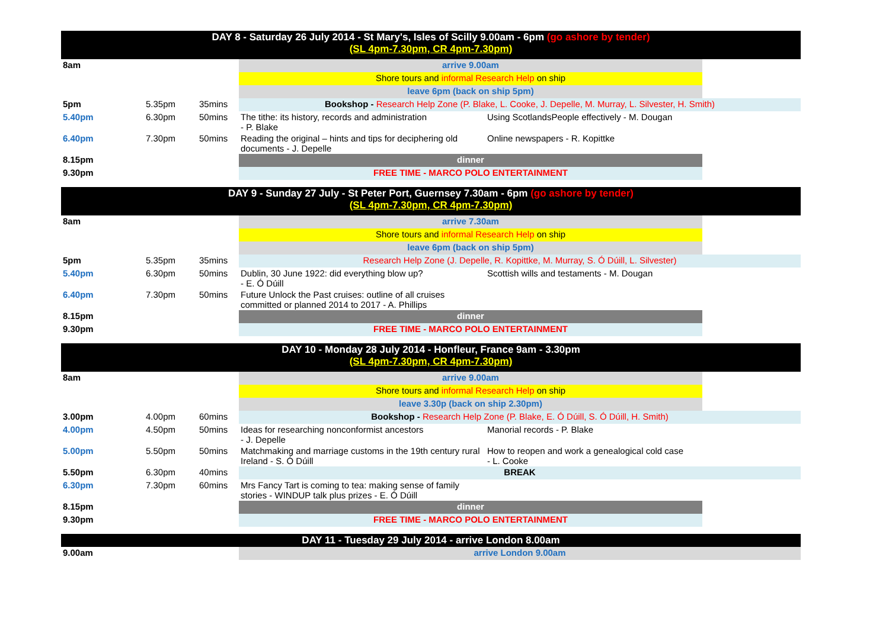| DAY 8 - Saturday 26 July 2014 - St Mary's, Isles of Scilly 9.00am - 6pm (go ashore by tender) (SL 4pm-7.30pm, CR 4pm-7.30pm) | | | | | |
| 8am | | | arrive 9.00am | | |
| | | | Shore tours and informal Research Help on ship | | |
| | | | leave 6pm (back on ship 5pm) | | |
| 5pm | 5.35pm | 35mins | Bookshop - Research Help Zone (P. Blake, L. Cooke, J. Depelle, M. Murray, L. Silvester, H. Smith) | | |
| 5.40pm | 6.30pm | 50mins | The tithe: its history, records and administration - P. Blake | Using ScotlandsPeople effectively - M. Dougan | |
| 6.40pm | 7.30pm | 50mins | Reading the original – hints and tips for deciphering old documents - J. Depelle | Online newspapers - R. Kopittke | |
| 8.15pm | | | dinner | | |
| 9.30pm | | | FREE TIME - MARCO POLO ENTERTAINMENT | | |
| DAY 9 - Sunday 27 July - St Peter Port, Guernsey 7.30am - 6pm (go ashore by tender) (SL 4pm-7.30pm, CR 4pm-7.30pm) | | | | | |
| 8am | | | arrive 7.30am | | |
| | | | Shore tours and informal Research Help on ship | | |
| | | | leave 6pm (back on ship 5pm) | | |
| 5pm | 5.35pm | 35mins | Research Help Zone (J. Depelle, R. Kopittke, M. Murray, S. Ó Dúill, L. Silvester) | | |
| 5.40pm | 6.30pm | 50mins | Dublin, 30 June 1922: did everything blow up? - E. Ó Dúill | Scottish wills and testaments - M. Dougan | |
| 6.40pm | 7.30pm | 50mins | Future Unlock the Past cruises: outline of all cruises committed or planned 2014 to 2017 - A. Phillips | | |
| 8.15pm | | | dinner | | |
| 9.30pm | | | FREE TIME - MARCO POLO ENTERTAINMENT | | |
| DAY 10 - Monday 28 July 2014 - Honfleur, France 9am - 3.30pm (SL 4pm-7.30pm, CR 4pm-7.30pm) | | | | | |
| 8am | | | arrive 9.00am | | |
| | | | Shore tours and informal Research Help on ship | | |
| | | | leave 3.30p (back on ship 2.30pm) | | |
| 3.00pm | 4.00pm | 60mins | Bookshop - Research Help Zone (P. Blake, E. Ó Dúill, S. Ó Dúill, H. Smith) | | |
| 4.00pm | 4.50pm | 50mins | Ideas for researching nonconformist ancestors - J. Depelle | Manorial records - P. Blake | |
| 5.00pm | 5.50pm | 50mins | Matchmaking and marriage customs in the 19th century rural Ireland - S. Ó Dúill | How to reopen and work a genealogical cold case - L. Cooke | |
| 5.50pm | 6.30pm | 40mins | BREAK | | |
| 6.30pm | 7.30pm | 60mins | Mrs Fancy Tart is coming to tea: making sense of family stories - WINDUP talk plus prizes - E. Ó Dúill | | |
| 8.15pm | | | dinner | | |
| 9.30pm | | | FREE TIME - MARCO POLO ENTERTAINMENT | | |
| DAY 11 - Tuesday 29 July 2014 - arrive London 8.00am | | | | | |
| 9.00am | | | arrive London 9.00am | | |